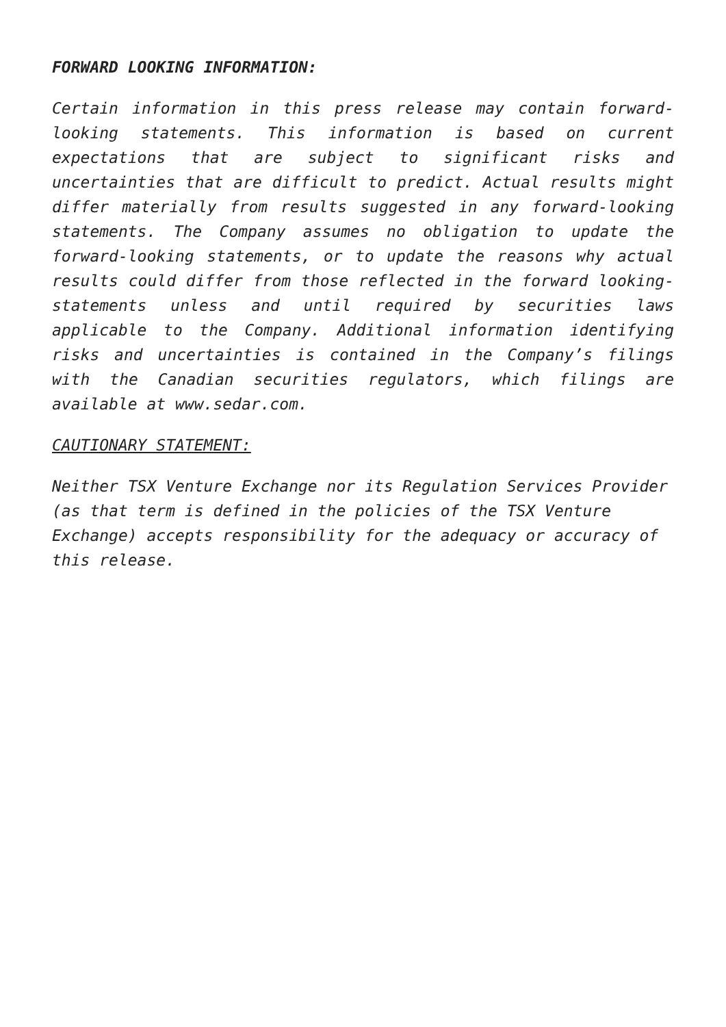FORWARD LOOKING INFORMATION:
Certain information in this press release may contain forward-looking statements. This information is based on current expectations that are subject to significant risks and uncertainties that are difficult to predict. Actual results might differ materially from results suggested in any forward-looking statements. The Company assumes no obligation to update the forward-looking statements, or to update the reasons why actual results could differ from those reflected in the forward looking-statements unless and until required by securities laws applicable to the Company. Additional information identifying risks and uncertainties is contained in the Company’s filings with the Canadian securities regulators, which filings are available at www.sedar.com.
CAUTIONARY STATEMENT:
Neither TSX Venture Exchange nor its Regulation Services Provider (as that term is defined in the policies of the TSX Venture Exchange) accepts responsibility for the adequacy or accuracy of this release.